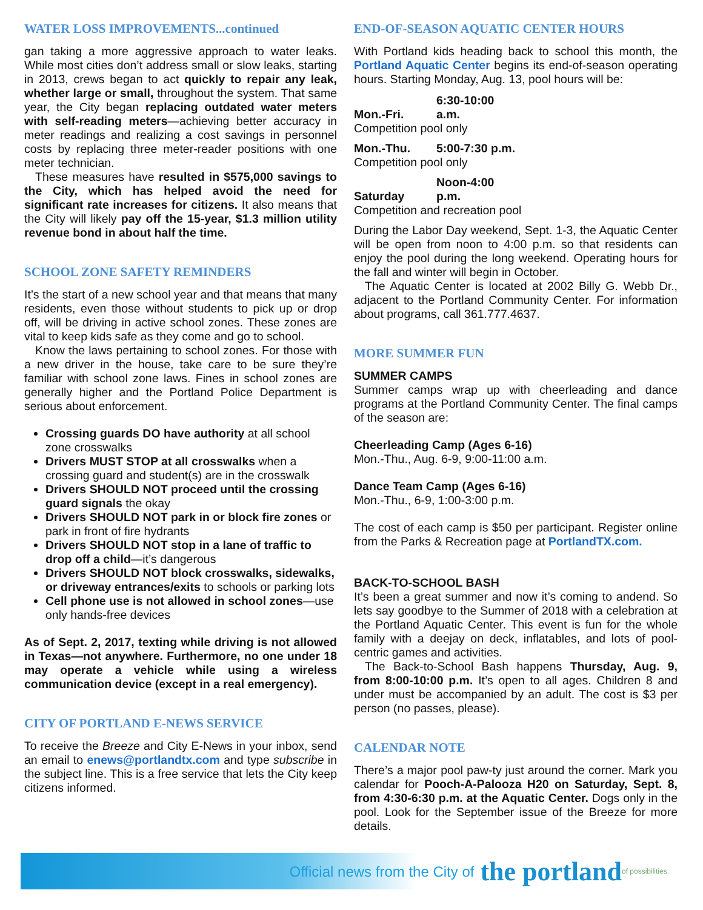WATER LOSS IMPROVEMENTS...continued
gan taking a more aggressive approach to water leaks. While most cities don’t address small or slow leaks, starting in 2013, crews began to act quickly to repair any leak, whether large or small, throughout the system. That same year, the City began replacing outdated water meters with self-reading meters—achieving better accuracy in meter readings and realizing a cost savings in personnel costs by replacing three meter-reader positions with one meter technician.
These measures have resulted in $575,000 savings to the City, which has helped avoid the need for significant rate increases for citizens. It also means that the City will likely pay off the 15-year, $1.3 million utility revenue bond in about half the time.
SCHOOL ZONE SAFETY REMINDERS
It’s the start of a new school year and that means that many residents, even those without students to pick up or drop off, will be driving in active school zones. These zones are vital to keep kids safe as they come and go to school.
Know the laws pertaining to school zones. For those with a new driver in the house, take care to be sure they’re familiar with school zone laws. Fines in school zones are generally higher and the Portland Police Department is serious about enforcement.
Crossing guards DO have authority at all school zone crosswalks
Drivers MUST STOP at all crosswalks when a crossing guard and student(s) are in the crosswalk
Drivers SHOULD NOT proceed until the crossing guard signals the okay
Drivers SHOULD NOT park in or block fire zones or park in front of fire hydrants
Drivers SHOULD NOT stop in a lane of traffic to drop off a child—it’s dangerous
Drivers SHOULD NOT block crosswalks, sidewalks, or driveway entrances/exits to schools or parking lots
Cell phone use is not allowed in school zones—use only hands-free devices
As of Sept. 2, 2017, texting while driving is not allowed in Texas—not anywhere. Furthermore, no one under 18 may operate a vehicle while using a wireless communication device (except in a real emergency).
CITY OF PORTLAND E-NEWS SERVICE
To receive the Breeze and City E-News in your inbox, send an email to enews@portlandtx.com and type subscribe in the subject line. This is a free service that lets the City keep citizens informed.
END-OF-SEASON AQUATIC CENTER HOURS
With Portland kids heading back to school this month, the Portland Aquatic Center begins its end-of-season operating hours. Starting Monday, Aug. 13, pool hours will be:
Mon.-Fri. 6:30-10:00 a.m.
Competition pool only
Mon.-Thu. 5:00-7:30 p.m.
Competition pool only
Saturday Noon-4:00 p.m.
Competition and recreation pool
During the Labor Day weekend, Sept. 1-3, the Aquatic Center will be open from noon to 4:00 p.m. so that residents can enjoy the pool during the long weekend. Operating hours for the fall and winter will begin in October.
The Aquatic Center is located at 2002 Billy G. Webb Dr., adjacent to the Portland Community Center. For information about programs, call 361.777.4637.
MORE SUMMER FUN
SUMMER CAMPS
Summer camps wrap up with cheerleading and dance programs at the Portland Community Center. The final camps of the season are:
Cheerleading Camp (Ages 6-16)
Mon.-Thu., Aug. 6-9, 9:00-11:00 a.m.
Dance Team Camp (Ages 6-16)
Mon.-Thu., 6-9, 1:00-3:00 p.m.
The cost of each camp is $50 per participant. Register online from the Parks & Recreation page at PortlandTX.com.
BACK-TO-SCHOOL BASH
It’s been a great summer and now it’s coming to andend. So lets say goodbye to the Summer of 2018 with a celebration at the Portland Aquatic Center. This event is fun for the whole family with a deejay on deck, inflatables, and lots of pool-centric games and activities.
The Back-to-School Bash happens Thursday, Aug. 9, from 8:00-10:00 p.m. It’s open to all ages. Children 8 and under must be accompanied by an adult. The cost is $3 per person (no passes, please).
CALENDAR NOTE
There’s a major pool paw-ty just around the corner. Mark you calendar for Pooch-A-Palooza H20 on Saturday, Sept. 8, from 4:30-6:30 p.m. at the Aquatic Center. Dogs only in the pool. Look for the September issue of the Breeze for more details.
Official news from the City of the portland of possibilities.